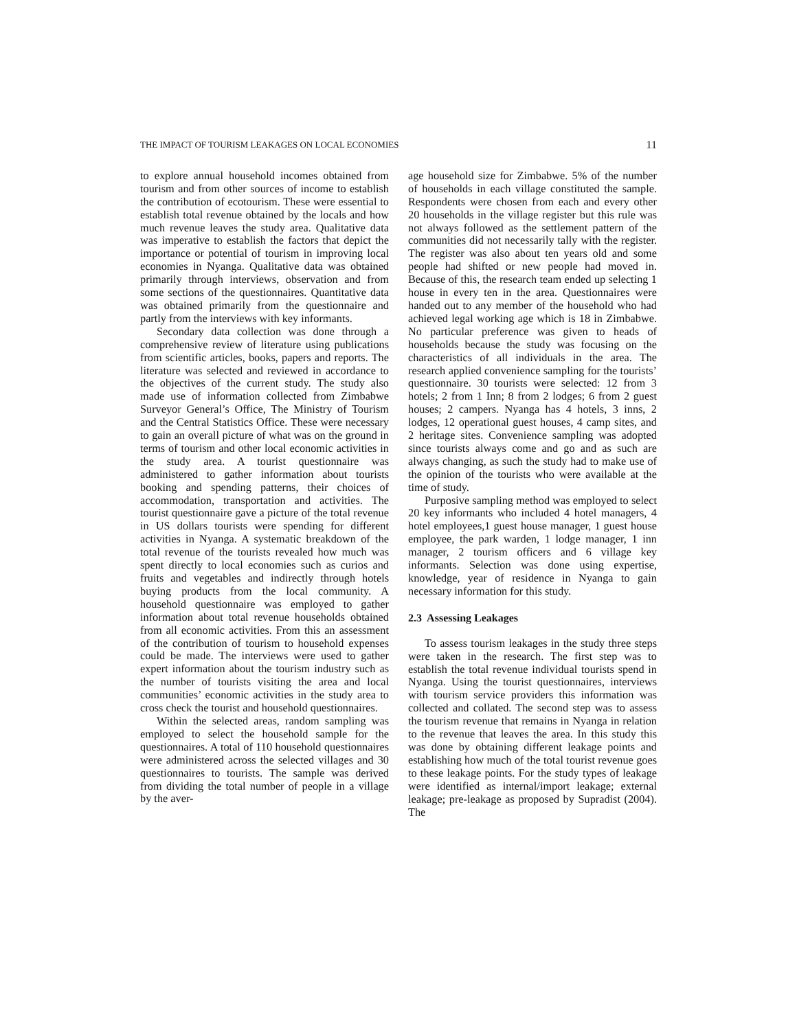THE IMPACT OF TOURISM LEAKAGES ON LOCAL ECONOMIES 11
to explore annual household incomes obtained from tourism and from other sources of income to establish the contribution of ecotourism. These were essential to establish total revenue obtained by the locals and how much revenue leaves the study area. Qualitative data was imperative to establish the factors that depict the importance or potential of tourism in improving local economies in Nyanga. Qualitative data was obtained primarily through interviews, observation and from some sections of the questionnaires. Quantitative data was obtained primarily from the questionnaire and partly from the interviews with key informants.
Secondary data collection was done through a comprehensive review of literature using publications from scientific articles, books, papers and reports. The literature was selected and reviewed in accordance to the objectives of the current study. The study also made use of information collected from Zimbabwe Surveyor General’s Office, The Ministry of Tourism and the Central Statistics Office. These were necessary to gain an overall picture of what was on the ground in terms of tourism and other local economic activities in the study area. A tourist questionnaire was administered to gather information about tourists booking and spending patterns, their choices of accommodation, transportation and activities. The tourist questionnaire gave a picture of the total revenue in US dollars tourists were spending for different activities in Nyanga. A systematic breakdown of the total revenue of the tourists revealed how much was spent directly to local economies such as curios and fruits and vegetables and indirectly through hotels buying products from the local community. A household questionnaire was employed to gather information about total revenue households obtained from all economic activities. From this an assessment of the contribution of tourism to household expenses could be made. The interviews were used to gather expert information about the tourism industry such as the number of tourists visiting the area and local communities’ economic activities in the study area to cross check the tourist and household questionnaires.
Within the selected areas, random sampling was employed to select the household sample for the questionnaires. A total of 110 household questionnaires were administered across the selected villages and 30 questionnaires to tourists. The sample was derived from dividing the total number of people in a village by the aver-
age household size for Zimbabwe. 5% of the number of households in each village constituted the sample. Respondents were chosen from each and every other 20 households in the village register but this rule was not always followed as the settlement pattern of the communities did not necessarily tally with the register. The register was also about ten years old and some people had shifted or new people had moved in. Because of this, the research team ended up selecting 1 house in every ten in the area. Questionnaires were handed out to any member of the household who had achieved legal working age which is 18 in Zimbabwe. No particular preference was given to heads of households because the study was focusing on the characteristics of all individuals in the area. The research applied convenience sampling for the tourists’ questionnaire. 30 tourists were selected: 12 from 3 hotels; 2 from 1 Inn; 8 from 2 lodges; 6 from 2 guest houses; 2 campers. Nyanga has 4 hotels, 3 inns, 2 lodges, 12 operational guest houses, 4 camp sites, and 2 heritage sites. Convenience sampling was adopted since tourists always come and go and as such are always changing, as such the study had to make use of the opinion of the tourists who were available at the time of study.
Purposive sampling method was employed to select 20 key informants who included 4 hotel managers, 4 hotel employees,1 guest house manager, 1 guest house employee, the park warden, 1 lodge manager, 1 inn manager, 2 tourism officers and 6 village key informants. Selection was done using expertise, knowledge, year of residence in Nyanga to gain necessary information for this study.
2.3 Assessing Leakages
To assess tourism leakages in the study three steps were taken in the research. The first step was to establish the total revenue individual tourists spend in Nyanga. Using the tourist questionnaires, interviews with tourism service providers this information was collected and collated. The second step was to assess the tourism revenue that remains in Nyanga in relation to the revenue that leaves the area. In this study this was done by obtaining different leakage points and establishing how much of the total tourist revenue goes to these leakage points. For the study types of leakage were identified as internal/import leakage; external leakage; pre-leakage as proposed by Supradist (2004). The